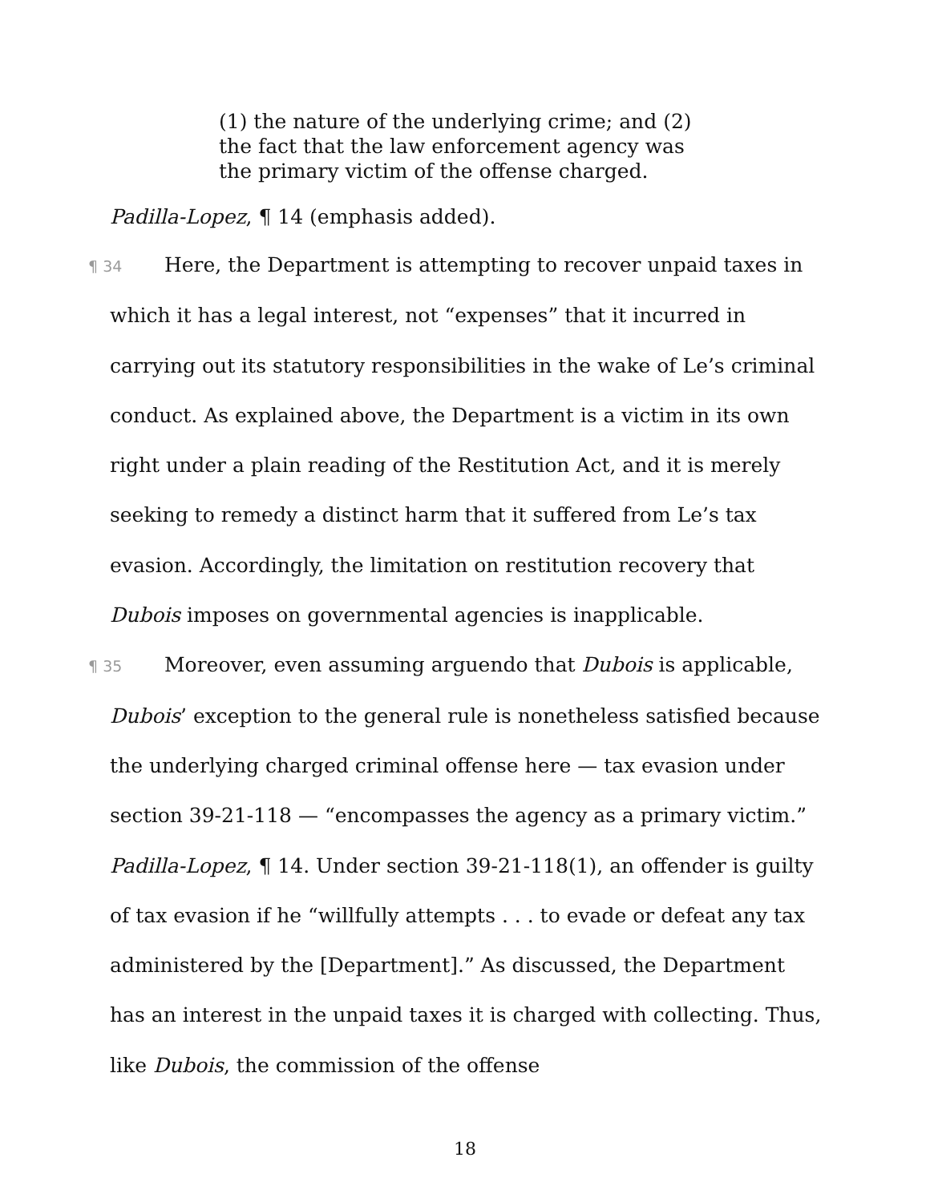(1) the nature of the underlying crime; and (2) the fact that the law enforcement agency was the primary victim of the offense charged.
Padilla-Lopez, ¶ 14 (emphasis added).
¶ 34 Here, the Department is attempting to recover unpaid taxes in which it has a legal interest, not “expenses” that it incurred in carrying out its statutory responsibilities in the wake of Le’s criminal conduct. As explained above, the Department is a victim in its own right under a plain reading of the Restitution Act, and it is merely seeking to remedy a distinct harm that it suffered from Le’s tax evasion. Accordingly, the limitation on restitution recovery that Dubois imposes on governmental agencies is inapplicable.
¶ 35 Moreover, even assuming arguendo that Dubois is applicable, Dubois’ exception to the general rule is nonetheless satisfied because the underlying charged criminal offense here — tax evasion under section 39-21-118 — “encompasses the agency as a primary victim.” Padilla-Lopez, ¶ 14. Under section 39-21-118(1), an offender is guilty of tax evasion if he “willfully attempts . . . to evade or defeat any tax administered by the [Department].” As discussed, the Department has an interest in the unpaid taxes it is charged with collecting. Thus, like Dubois, the commission of the offense
18